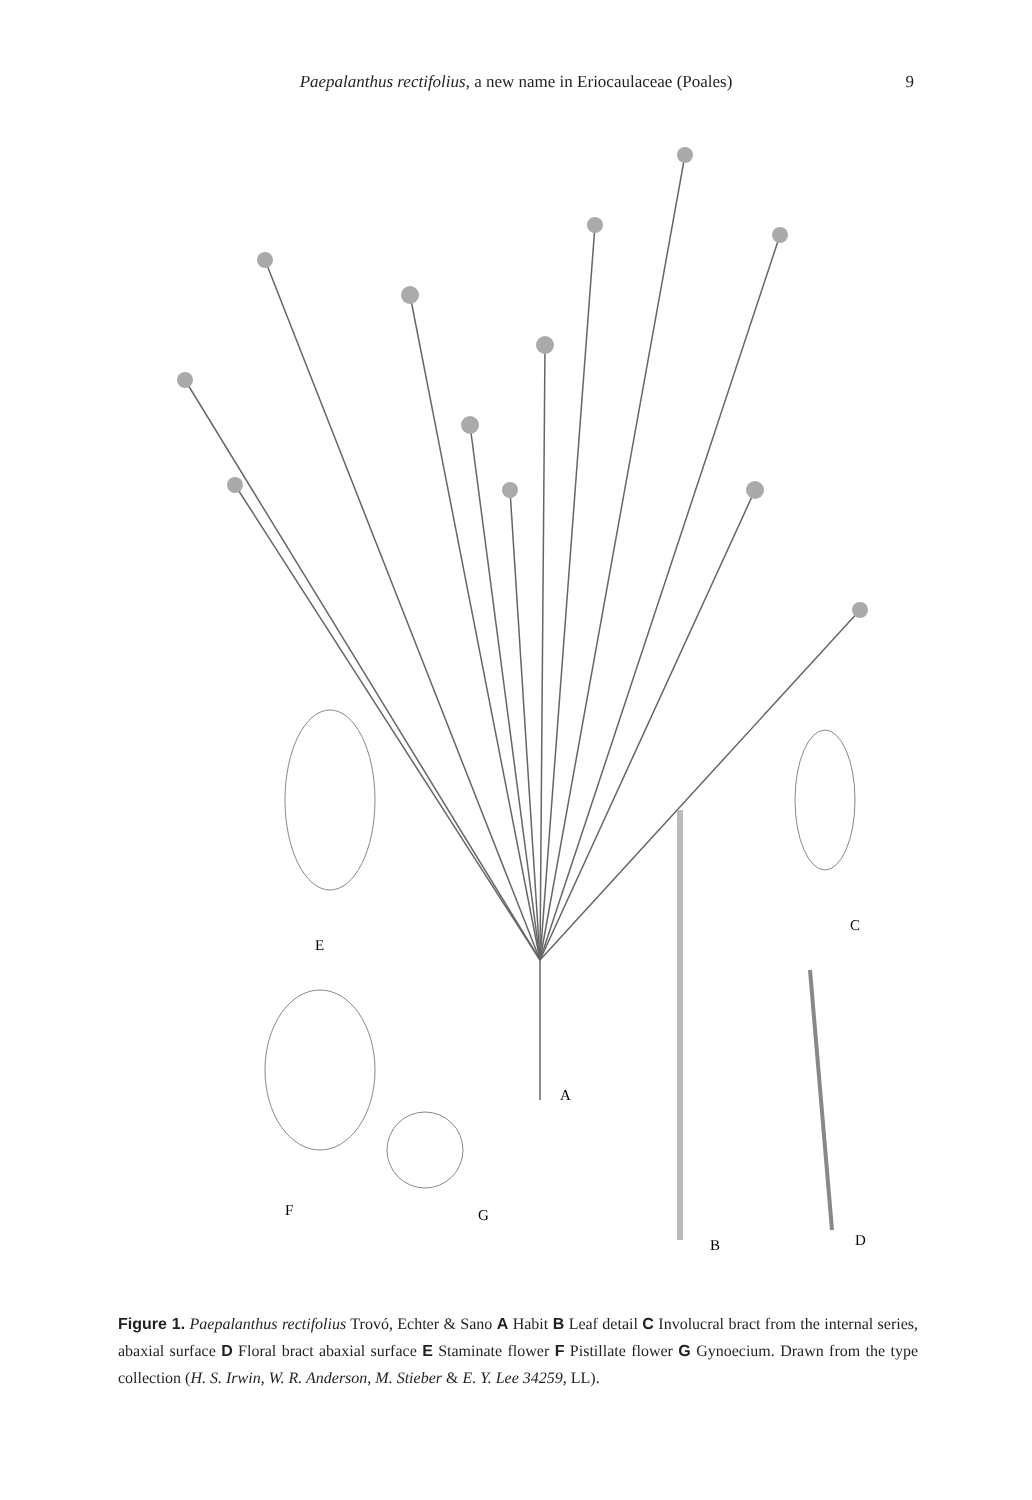Paepalanthus rectifolius, a new name in Eriocaulaceae (Poales) 9
A
B
C
D
E
F
G
Figure 1. Paepalanthus rectifolius Trovó, Echter & Sano A Habit B Leaf detail C Involucral bract from the internal series, abaxial surface D Floral bract abaxial surface E Staminate flower F Pistillate flower G Gynoecium. Drawn from the type collection (H. S. Irwin, W. R. Anderson, M. Stieber & E. Y. Lee 34259, LL).